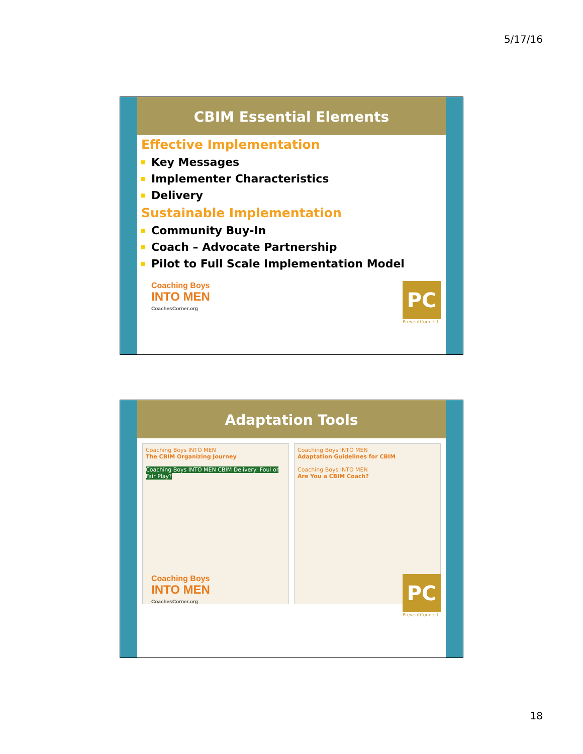5/17/16
CBIM Essential Elements
Effective Implementation
Key Messages
Implementer Characteristics
Delivery
Sustainable Implementation
Community Buy-In
Coach – Advocate Partnership
Pilot to Full Scale Implementation Model
Coaching Boys
INTO MEN
CoachesCorner.org
PC
PreventConnect
Adaptation Tools
Coaching Boys INTO MEN
The CBIM Organizing Journey
Coaching Boys INTO MEN CBIM Delivery: Foul or Fair Play?
Coaching Boys INTO MEN
Adaptation Guidelines for CBIM
Coaching Boys INTO MEN
Are You a CBIM Coach?
Coaching Boys
INTO MEN
CoachesCorner.org
PC
PreventConnect
18